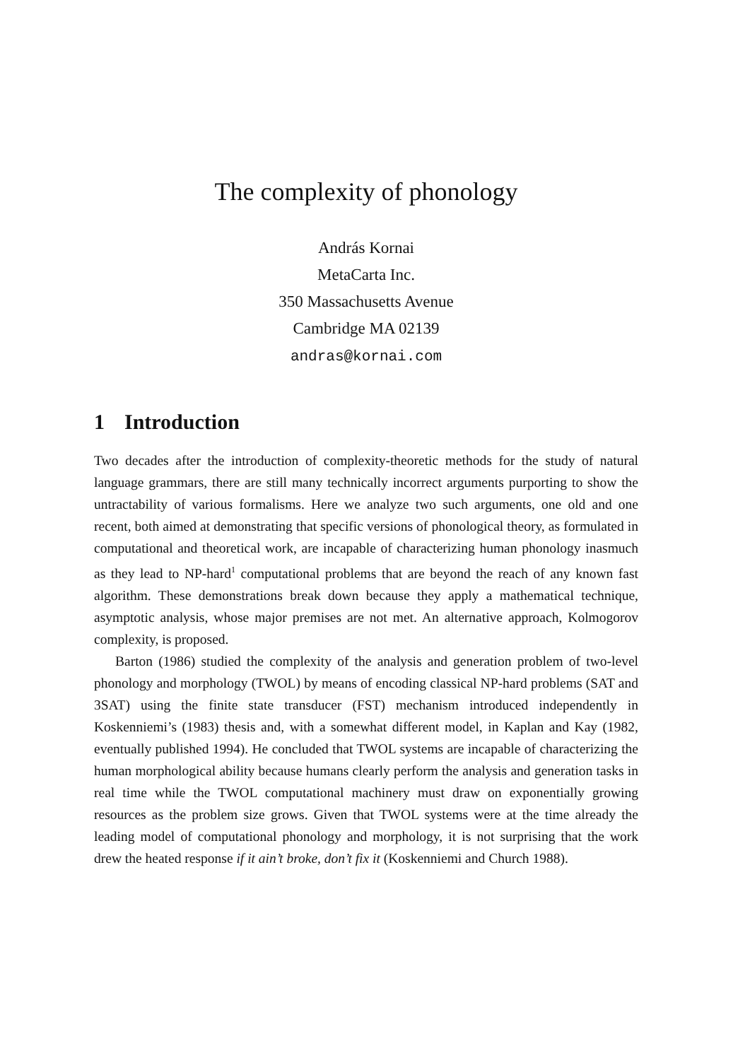The complexity of phonology
András Kornai
MetaCarta Inc.
350 Massachusetts Avenue
Cambridge MA 02139
andras@kornai.com
1 Introduction
Two decades after the introduction of complexity-theoretic methods for the study of natural language grammars, there are still many technically incorrect arguments purporting to show the untractability of various formalisms. Here we analyze two such arguments, one old and one recent, both aimed at demonstrating that specific versions of phonological theory, as formulated in computational and theoretical work, are incapable of characterizing human phonology inasmuch as they lead to NP-hard<sup>1</sup> computational problems that are beyond the reach of any known fast algorithm. These demonstrations break down because they apply a mathematical technique, asymptotic analysis, whose major premises are not met. An alternative approach, Kolmogorov complexity, is proposed.
Barton (1986) studied the complexity of the analysis and generation problem of two-level phonology and morphology (TWOL) by means of encoding classical NP-hard problems (SAT and 3SAT) using the finite state transducer (FST) mechanism introduced independently in Koskenniemi’s (1983) thesis and, with a somewhat different model, in Kaplan and Kay (1982, eventually published 1994). He concluded that TWOL systems are incapable of characterizing the human morphological ability because humans clearly perform the analysis and generation tasks in real time while the TWOL computational machinery must draw on exponentially growing resources as the problem size grows. Given that TWOL systems were at the time already the leading model of computational phonology and morphology, it is not surprising that the work drew the heated response if it ain’t broke, don’t fix it (Koskenniemi and Church 1988).